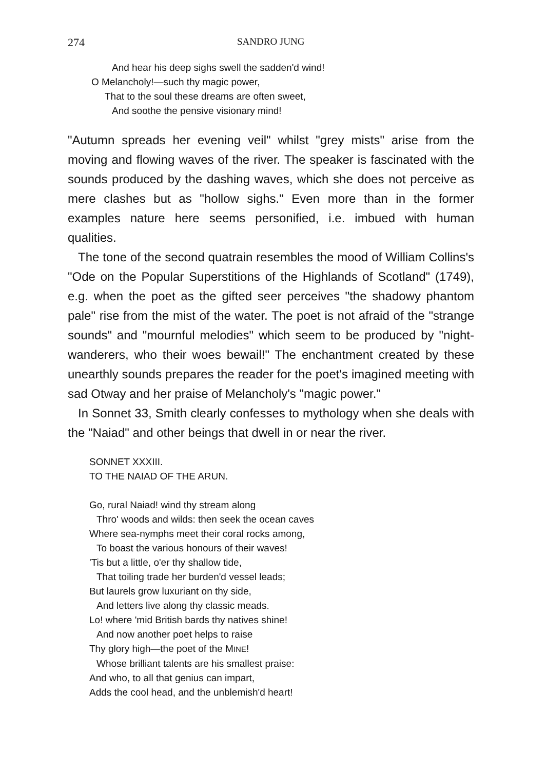274 SANDRO JUNG
And hear his deep sighs swell the sadden'd wind!
O Melancholy!—such thy magic power,
That to the soul these dreams are often sweet,
And soothe the pensive visionary mind!
"Autumn spreads her evening veil" whilst "grey mists" arise from the moving and flowing waves of the river. The speaker is fascinated with the sounds produced by the dashing waves, which she does not perceive as mere clashes but as "hollow sighs." Even more than in the former examples nature here seems personified, i.e. imbued with human qualities.
The tone of the second quatrain resembles the mood of William Collins's "Ode on the Popular Superstitions of the Highlands of Scotland" (1749), e.g. when the poet as the gifted seer perceives "the shadowy phantom pale" rise from the mist of the water. The poet is not afraid of the "strange sounds" and "mournful melodies" which seem to be produced by "night-wanderers, who their woes bewail!" The enchantment created by these unearthly sounds prepares the reader for the poet's imagined meeting with sad Otway and her praise of Melancholy's "magic power."
In Sonnet 33, Smith clearly confesses to mythology when she deals with the "Naiad" and other beings that dwell in or near the river.
SONNET XXXIII.
TO THE NAIAD OF THE ARUN.
Go, rural Naiad! wind thy stream along
Thro' woods and wilds: then seek the ocean caves
Where sea-nymphs meet their coral rocks among,
To boast the various honours of their waves!
'Tis but a little, o'er thy shallow tide,
That toiling trade her burden'd vessel leads;
But laurels grow luxuriant on thy side,
And letters live along thy classic meads.
Lo! where 'mid British bards thy natives shine!
And now another poet helps to raise
Thy glory high—the poet of the MINE!
Whose brilliant talents are his smallest praise:
And who, to all that genius can impart,
Adds the cool head, and the unblemish'd heart!